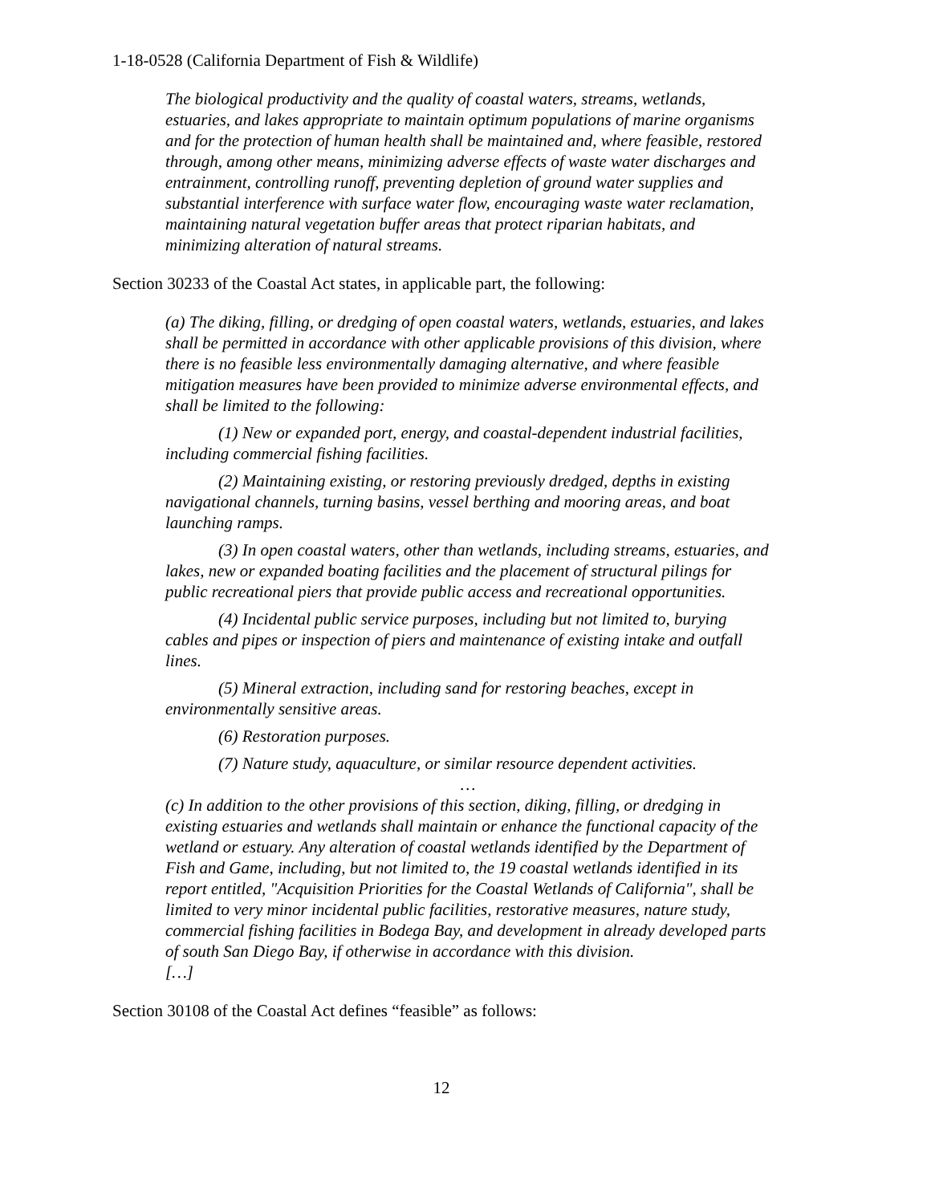1-18-0528 (California Department of Fish & Wildlife)
The biological productivity and the quality of coastal waters, streams, wetlands, estuaries, and lakes appropriate to maintain optimum populations of marine organisms and for the protection of human health shall be maintained and, where feasible, restored through, among other means, minimizing adverse effects of waste water discharges and entrainment, controlling runoff, preventing depletion of ground water supplies and substantial interference with surface water flow, encouraging waste water reclamation, maintaining natural vegetation buffer areas that protect riparian habitats, and minimizing alteration of natural streams.
Section 30233 of the Coastal Act states, in applicable part, the following:
(a) The diking, filling, or dredging of open coastal waters, wetlands, estuaries, and lakes shall be permitted in accordance with other applicable provisions of this division, where there is no feasible less environmentally damaging alternative, and where feasible mitigation measures have been provided to minimize adverse environmental effects, and shall be limited to the following:
(1) New or expanded port, energy, and coastal-dependent industrial facilities, including commercial fishing facilities.
(2) Maintaining existing, or restoring previously dredged, depths in existing navigational channels, turning basins, vessel berthing and mooring areas, and boat launching ramps.
(3) In open coastal waters, other than wetlands, including streams, estuaries, and lakes, new or expanded boating facilities and the placement of structural pilings for public recreational piers that provide public access and recreational opportunities.
(4) Incidental public service purposes, including but not limited to, burying cables and pipes or inspection of piers and maintenance of existing intake and outfall lines.
(5) Mineral extraction, including sand for restoring beaches, except in environmentally sensitive areas.
(6) Restoration purposes.
(7) Nature study, aquaculture, or similar resource dependent activities.
…
(c) In addition to the other provisions of this section, diking, filling, or dredging in existing estuaries and wetlands shall maintain or enhance the functional capacity of the wetland or estuary. Any alteration of coastal wetlands identified by the Department of Fish and Game, including, but not limited to, the 19 coastal wetlands identified in its report entitled, "Acquisition Priorities for the Coastal Wetlands of California", shall be limited to very minor incidental public facilities, restorative measures, nature study, commercial fishing facilities in Bodega Bay, and development in already developed parts of south San Diego Bay, if otherwise in accordance with this division.
[…]
Section 30108 of the Coastal Act defines “feasible” as follows:
12